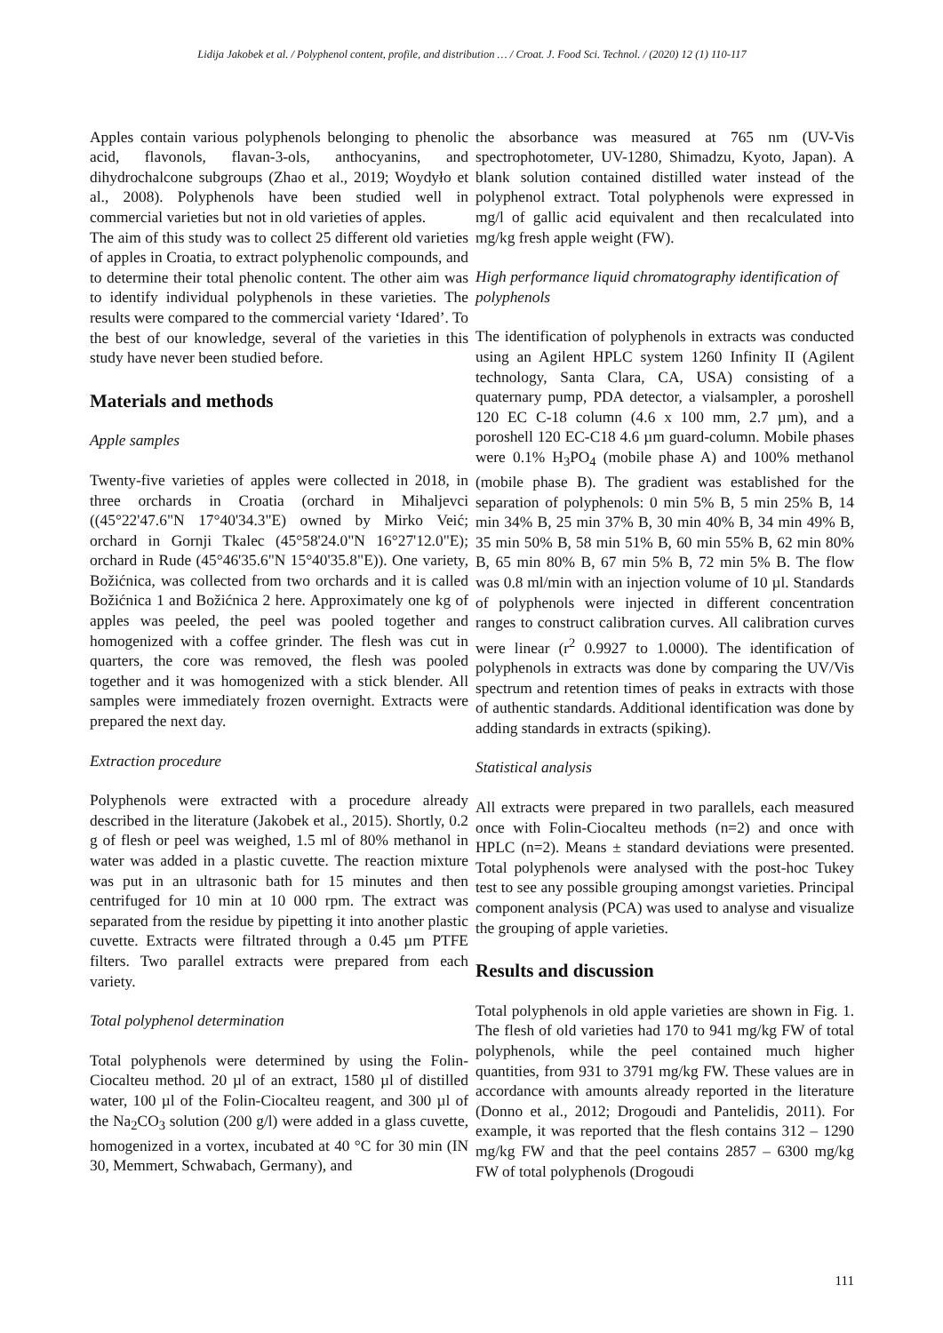Lidija Jakobek et al. / Polyphenol content, profile, and distribution … / Croat. J. Food Sci. Technol. / (2020) 12 (1) 110-117
Apples contain various polyphenols belonging to phenolic acid, flavonols, flavan-3-ols, anthocyanins, and dihydrochalcone subgroups (Zhao et al., 2019; Woydyło et al., 2008). Polyphenols have been studied well in commercial varieties but not in old varieties of apples.
The aim of this study was to collect 25 different old varieties of apples in Croatia, to extract polyphenolic compounds, and to determine their total phenolic content. The other aim was to identify individual polyphenols in these varieties. The results were compared to the commercial variety ‘Idared’. To the best of our knowledge, several of the varieties in this study have never been studied before.
Materials and methods
Apple samples
Twenty-five varieties of apples were collected in 2018, in three orchards in Croatia (orchard in Mihaljevci ((45°22'47.6"N 17°40'34.3"E) owned by Mirko Veić; orchard in Gornji Tkalec (45°58'24.0"N 16°27'12.0"E); orchard in Rude (45°46'35.6"N 15°40'35.8"E)). One variety, Božićnica, was collected from two orchards and it is called Božićnica 1 and Božićnica 2 here. Approximately one kg of apples was peeled, the peel was pooled together and homogenized with a coffee grinder. The flesh was cut in quarters, the core was removed, the flesh was pooled together and it was homogenized with a stick blender. All samples were immediately frozen overnight. Extracts were prepared the next day.
Extraction procedure
Polyphenols were extracted with a procedure already described in the literature (Jakobek et al., 2015). Shortly, 0.2 g of flesh or peel was weighed, 1.5 ml of 80% methanol in water was added in a plastic cuvette. The reaction mixture was put in an ultrasonic bath for 15 minutes and then centrifuged for 10 min at 10 000 rpm. The extract was separated from the residue by pipetting it into another plastic cuvette. Extracts were filtrated through a 0.45 µm PTFE filters. Two parallel extracts were prepared from each variety.
Total polyphenol determination
Total polyphenols were determined by using the Folin-Ciocalteu method. 20 µl of an extract, 1580 µl of distilled water, 100 µl of the Folin-Ciocalteu reagent, and 300 µl of the Na<sub>2</sub>CO<sub>3</sub> solution (200 g/l) were added in a glass cuvette, homogenized in a vortex, incubated at 40 °C for 30 min (IN 30, Memmert, Schwabach, Germany), and
the absorbance was measured at 765 nm (UV-Vis spectrophotometer, UV-1280, Shimadzu, Kyoto, Japan). A blank solution contained distilled water instead of the polyphenol extract. Total polyphenols were expressed in mg/l of gallic acid equivalent and then recalculated into mg/kg fresh apple weight (FW).
High performance liquid chromatography identification of polyphenols
The identification of polyphenols in extracts was conducted using an Agilent HPLC system 1260 Infinity II (Agilent technology, Santa Clara, CA, USA) consisting of a quaternary pump, PDA detector, a vialsampler, a poroshell 120 EC C-18 column (4.6 x 100 mm, 2.7 µm), and a poroshell 120 EC-C18 4.6 µm guard-column. Mobile phases were 0.1% H<sub>3</sub>PO<sub>4</sub> (mobile phase A) and 100% methanol (mobile phase B). The gradient was established for the separation of polyphenols: 0 min 5% B, 5 min 25% B, 14 min 34% B, 25 min 37% B, 30 min 40% B, 34 min 49% B, 35 min 50% B, 58 min 51% B, 60 min 55% B, 62 min 80% B, 65 min 80% B, 67 min 5% B, 72 min 5% B. The flow was 0.8 ml/min with an injection volume of 10 µl. Standards of polyphenols were injected in different concentration ranges to construct calibration curves. All calibration curves were linear (r<sup>2</sup> 0.9927 to 1.0000). The identification of polyphenols in extracts was done by comparing the UV/Vis spectrum and retention times of peaks in extracts with those of authentic standards. Additional identification was done by adding standards in extracts (spiking).
Statistical analysis
All extracts were prepared in two parallels, each measured once with Folin-Ciocalteu methods (n=2) and once with HPLC (n=2). Means ± standard deviations were presented. Total polyphenols were analysed with the post-hoc Tukey test to see any possible grouping amongst varieties. Principal component analysis (PCA) was used to analyse and visualize the grouping of apple varieties.
Results and discussion
Total polyphenols in old apple varieties are shown in Fig. 1. The flesh of old varieties had 170 to 941 mg/kg FW of total polyphenols, while the peel contained much higher quantities, from 931 to 3791 mg/kg FW. These values are in accordance with amounts already reported in the literature (Donno et al., 2012; Drogoudi and Pantelidis, 2011). For example, it was reported that the flesh contains 312 – 1290 mg/kg FW and that the peel contains 2857 – 6300 mg/kg FW of total polyphenols (Drogoudi
111